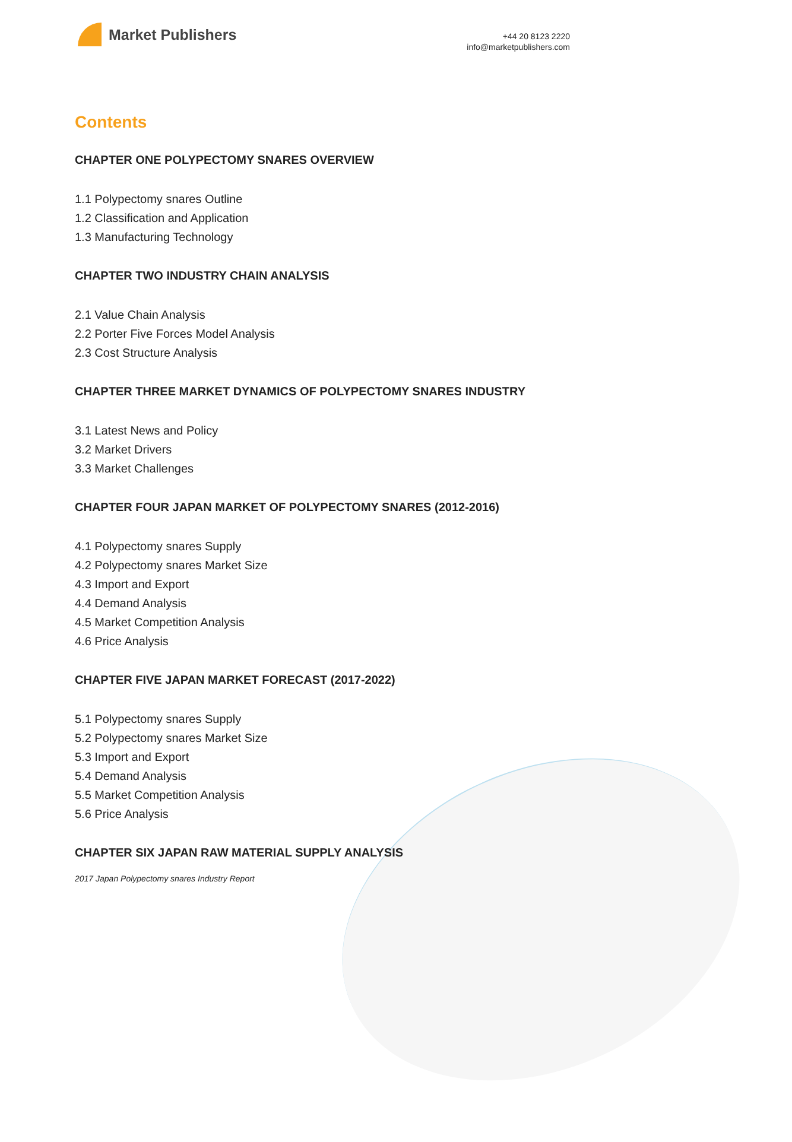Market Publishers
+44 20 8123 2220
info@marketpublishers.com
Contents
CHAPTER ONE POLYPECTOMY SNARES OVERVIEW
1.1 Polypectomy snares Outline
1.2 Classification and Application
1.3 Manufacturing Technology
CHAPTER TWO INDUSTRY CHAIN ANALYSIS
2.1 Value Chain Analysis
2.2 Porter Five Forces Model Analysis
2.3 Cost Structure Analysis
CHAPTER THREE MARKET DYNAMICS OF POLYPECTOMY SNARES INDUSTRY
3.1 Latest News and Policy
3.2 Market Drivers
3.3 Market Challenges
CHAPTER FOUR JAPAN MARKET OF POLYPECTOMY SNARES (2012-2016)
4.1 Polypectomy snares Supply
4.2 Polypectomy snares Market Size
4.3 Import and Export
4.4 Demand Analysis
4.5 Market Competition Analysis
4.6 Price Analysis
CHAPTER FIVE JAPAN MARKET FORECAST (2017-2022)
5.1 Polypectomy snares Supply
5.2 Polypectomy snares Market Size
5.3 Import and Export
5.4 Demand Analysis
5.5 Market Competition Analysis
5.6 Price Analysis
CHAPTER SIX JAPAN RAW MATERIAL SUPPLY ANALYSIS
2017 Japan Polypectomy snares Industry Report